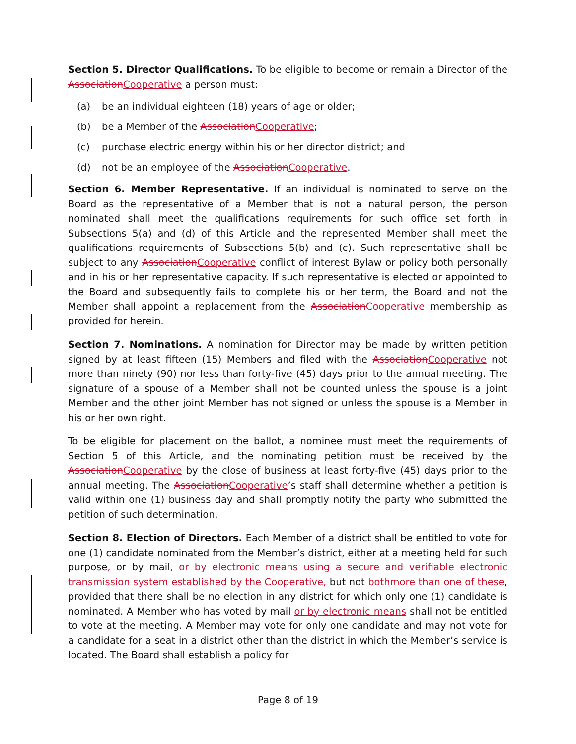Section 5. Director Qualifications. To be eligible to become or remain a Director of the AssociationCooperative a person must:
(a) be an individual eighteen (18) years of age or older;
(b) be a Member of the AssociationCooperative;
(c) purchase electric energy within his or her director district; and
(d) not be an employee of the AssociationCooperative.
Section 6. Member Representative. If an individual is nominated to serve on the Board as the representative of a Member that is not a natural person, the person nominated shall meet the qualifications requirements for such office set forth in Subsections 5(a) and (d) of this Article and the represented Member shall meet the qualifications requirements of Subsections 5(b) and (c). Such representative shall be subject to any AssociationCooperative conflict of interest Bylaw or policy both personally and in his or her representative capacity. If such representative is elected or appointed to the Board and subsequently fails to complete his or her term, the Board and not the Member shall appoint a replacement from the AssociationCooperative membership as provided for herein.
Section 7. Nominations. A nomination for Director may be made by written petition signed by at least fifteen (15) Members and filed with the AssociationCooperative not more than ninety (90) nor less than forty-five (45) days prior to the annual meeting. The signature of a spouse of a Member shall not be counted unless the spouse is a joint Member and the other joint Member has not signed or unless the spouse is a Member in his or her own right.
To be eligible for placement on the ballot, a nominee must meet the requirements of Section 5 of this Article, and the nominating petition must be received by the AssociationCooperative by the close of business at least forty-five (45) days prior to the annual meeting. The AssociationCooperative’s staff shall determine whether a petition is valid within one (1) business day and shall promptly notify the party who submitted the petition of such determination.
Section 8. Election of Directors. Each Member of a district shall be entitled to vote for one (1) candidate nominated from the Member’s district, either at a meeting held for such purpose, or by mail, or by electronic means using a secure and verifiable electronic transmission system established by the Cooperative, but not bothmore than one of these, provided that there shall be no election in any district for which only one (1) candidate is nominated. A Member who has voted by mail or by electronic means shall not be entitled to vote at the meeting. A Member may vote for only one candidate and may not vote for a candidate for a seat in a district other than the district in which the Member’s service is located. The Board shall establish a policy for
Page 8 of 19